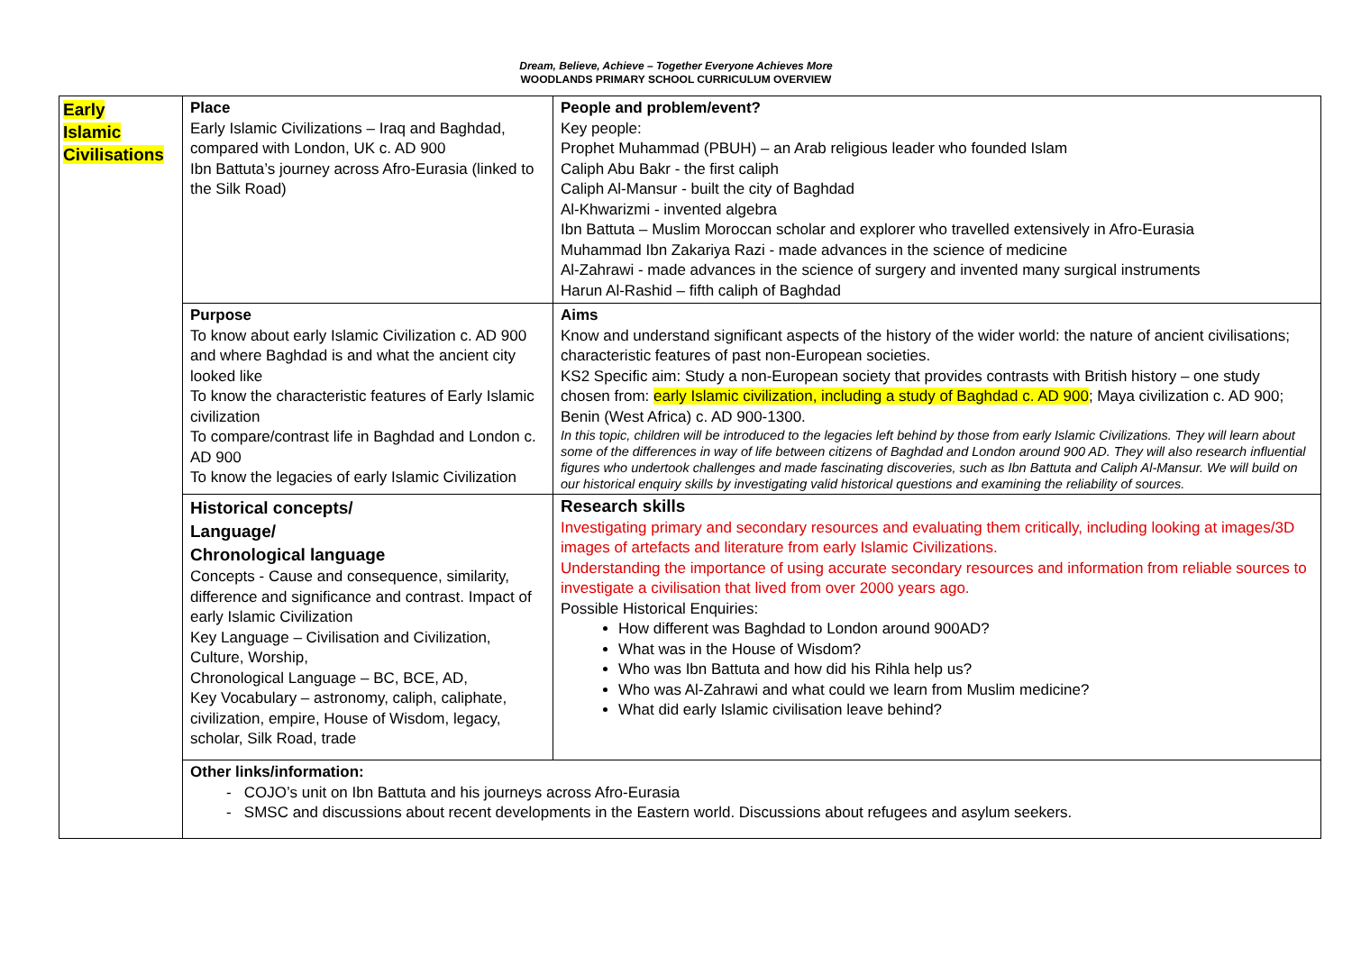Dream, Believe, Achieve – Together Everyone Achieves More
WOODLANDS PRIMARY SCHOOL CURRICULUM OVERVIEW
| Early Islamic Civilisations | Place Early Islamic Civilizations – Iraq and Baghdad, compared with London, UK c. AD 900 Ibn Battuta’s journey across Afro-Eurasia (linked to the Silk Road) | People and problem/event? Key people: Prophet Muhammad (PBUH) – an Arab religious leader who founded Islam Caliph Abu Bakr - the first caliph Caliph Al-Mansur - built the city of Baghdad Al-Khwarizmi - invented algebra Ibn Battuta – Muslim Moroccan scholar and explorer who travelled extensively in Afro-Eurasia Muhammad Ibn Zakariya Razi - made advances in the science of medicine Al-Zahrawi - made advances in the science of surgery and invented many surgical instruments Harun Al-Rashid – fifth caliph of Baghdad |
| | Purpose To know about early Islamic Civilization c. AD 900 and where Baghdad is and what the ancient city looked like To know the characteristic features of Early Islamic civilization To compare/contrast life in Baghdad and London c. AD 900 To know the legacies of early Islamic Civilization | Aims Know and understand significant aspects of the history of the wider world: the nature of ancient civilisations; characteristic features of past non-European societies. KS2 Specific aim: Study a non-European society that provides contrasts with British history – one study chosen from: early Islamic civilization, including a study of Baghdad c. AD 900 ; Maya civilization c. AD 900; Benin (West Africa) c. AD 900-1300. In this topic, children will be introduced to the legacies left behind by those from early Islamic Civilizations. They will learn about some of the differences in way of life between citizens of Baghdad and London around 900 AD. They will also research influential figures who undertook challenges and made fascinating discoveries, such as Ibn Battuta and Caliph Al-Mansur. We will build on our historical enquiry skills by investigating valid historical questions and examining the reliability of sources. |
| | Historical concepts/ Language/ Chronological language Concepts - Cause and consequence, similarity, difference and significance and contrast. Impact of early Islamic Civilization Key Language – Civilisation and Civilization, Culture, Worship, Chronological Language – BC, BCE, AD, Key Vocabulary – astronomy, caliph, caliphate, civilization, empire, House of Wisdom, legacy, scholar, Silk Road, trade | Research skills Investigating primary and secondary resources and evaluating them critically, including looking at images/3D images of artefacts and literature from early Islamic Civilizations. Understanding the importance of using accurate secondary resources and information from reliable sources to investigate a civilisation that lived from over 2000 years ago. Possible Historical Enquiries: How different was Baghdad to London around 900AD? What was in the House of Wisdom? Who was Ibn Battuta and how did his Rihla help us? Who was Al-Zahrawi and what could we learn from Muslim medicine? What did early Islamic civilisation leave behind? |
| | Other links/information: - COJO’s unit on Ibn Battuta and his journeys across Afro-Eurasia - SMSC and discussions about recent developments in the Eastern world. Discussions about refugees and asylum seekers. | |